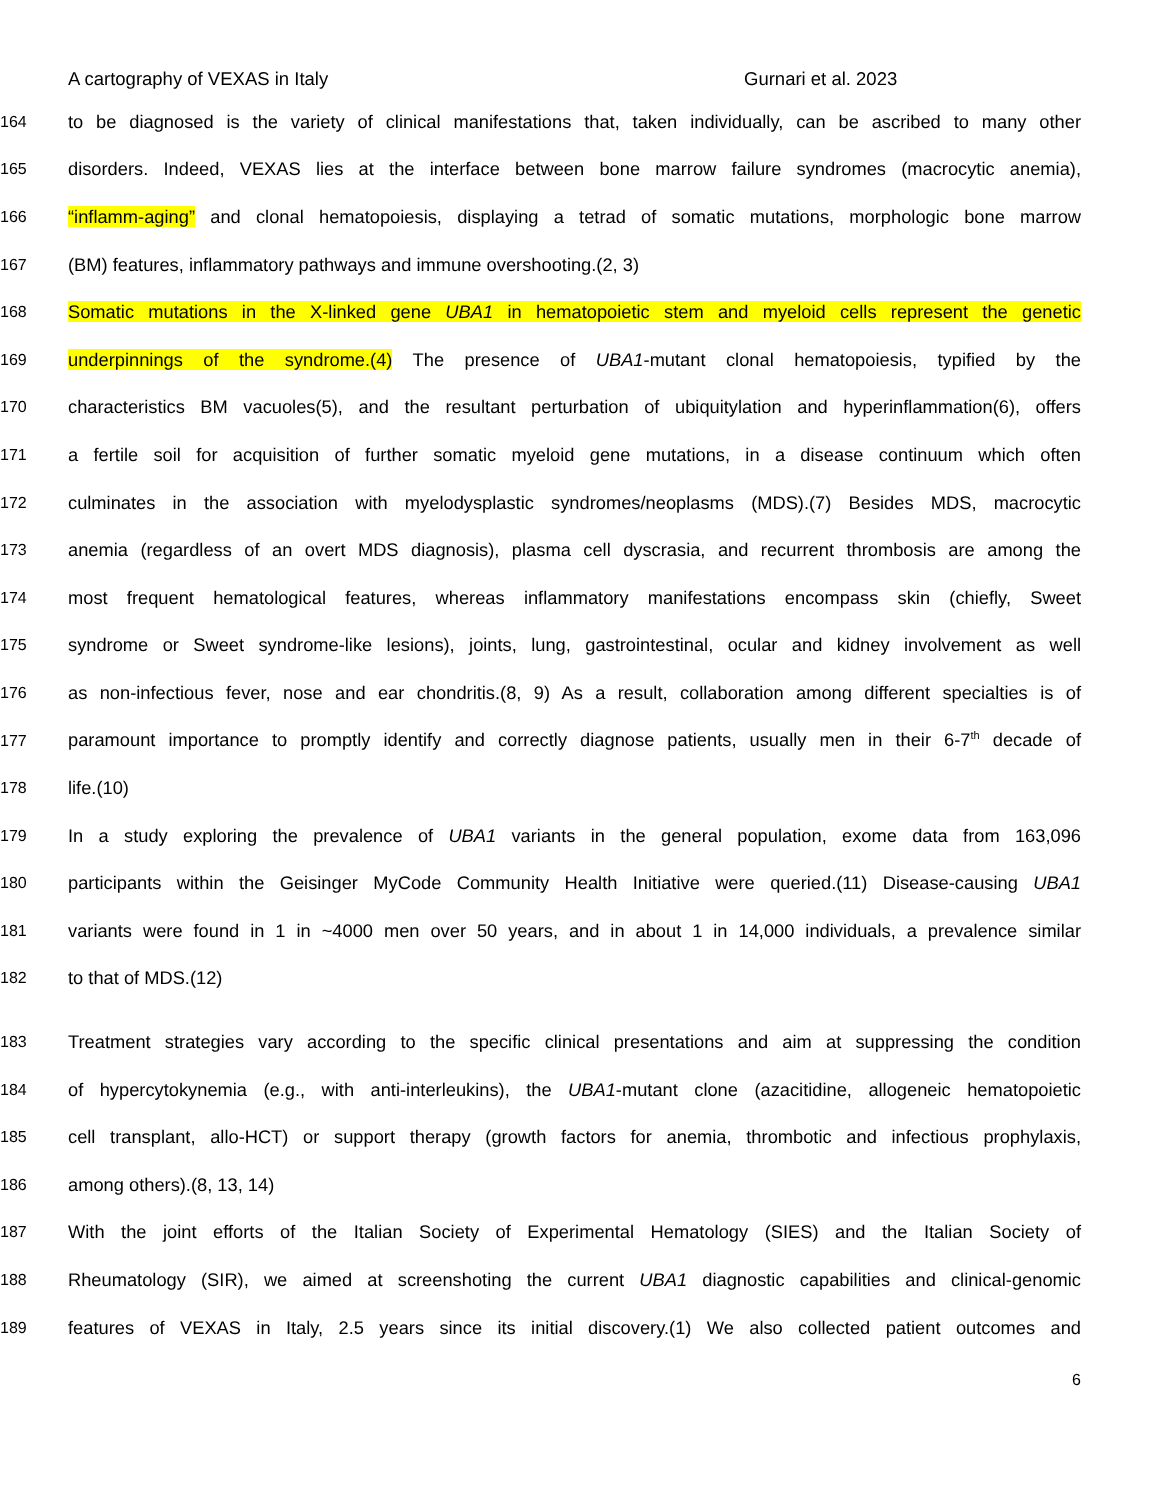A cartography of VEXAS in Italy Gurnari et al. 2023
164 to be diagnosed is the variety of clinical manifestations that, taken individually, can be ascribed to many other
165 disorders. Indeed, VEXAS lies at the interface between bone marrow failure syndromes (macrocytic anemia),
166 “inflamm-aging” and clonal hematopoiesis, displaying a tetrad of somatic mutations, morphologic bone marrow
167 (BM) features, inflammatory pathways and immune overshooting.(2, 3)
168 Somatic mutations in the X-linked gene UBA1 in hematopoietic stem and myeloid cells represent the genetic
169 underpinnings of the syndrome.(4) The presence of UBA1-mutant clonal hematopoiesis, typified by the
170 characteristics BM vacuoles(5), and the resultant perturbation of ubiquitylation and hyperinflammation(6), offers
171 a fertile soil for acquisition of further somatic myeloid gene mutations, in a disease continuum which often
172 culminates in the association with myelodysplastic syndromes/neoplasms (MDS).(7) Besides MDS, macrocytic
173 anemia (regardless of an overt MDS diagnosis), plasma cell dyscrasia, and recurrent thrombosis are among the
174 most frequent hematological features, whereas inflammatory manifestations encompass skin (chiefly, Sweet
175 syndrome or Sweet syndrome-like lesions), joints, lung, gastrointestinal, ocular and kidney involvement as well
176 as non-infectious fever, nose and ear chondritis.(8, 9) As a result, collaboration among different specialties is of
177 paramount importance to promptly identify and correctly diagnose patients, usually men in their 6-7<sup>th</sup> decade of
178 life.(10)
179 In a study exploring the prevalence of UBA1 variants in the general population, exome data from 163,096
180 participants within the Geisinger MyCode Community Health Initiative were queried.(11) Disease-causing UBA1
181 variants were found in 1 in ~4000 men over 50 years, and in about 1 in 14,000 individuals, a prevalence similar
182 to that of MDS.(12)
183 Treatment strategies vary according to the specific clinical presentations and aim at suppressing the condition
184 of hypercytokynemia (e.g., with anti-interleukins), the UBA1-mutant clone (azacitidine, allogeneic hematopoietic
185 cell transplant, allo-HCT) or support therapy (growth factors for anemia, thrombotic and infectious prophylaxis,
186 among others).(8, 13, 14)
187 With the joint efforts of the Italian Society of Experimental Hematology (SIES) and the Italian Society of
188 Rheumatology (SIR), we aimed at screenshoting the current UBA1 diagnostic capabilities and clinical-genomic
189 features of VEXAS in Italy, 2.5 years since its initial discovery.(1) We also collected patient outcomes and
6